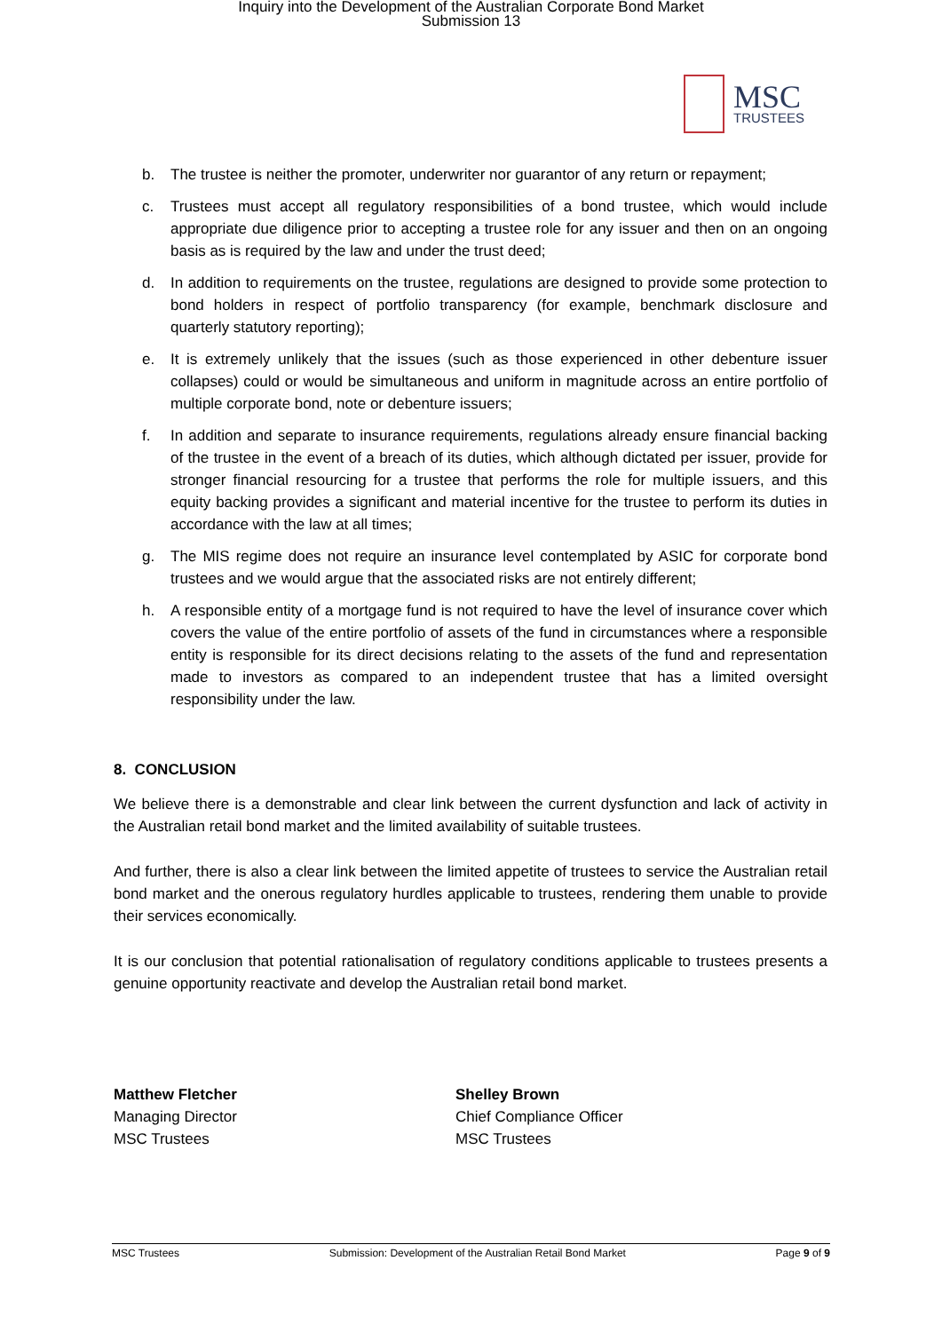Inquiry into the Development of the Australian Corporate Bond Market
Submission 13
MSC
TRUSTEES
b. The trustee is neither the promoter, underwriter nor guarantor of any return or repayment;
c. Trustees must accept all regulatory responsibilities of a bond trustee, which would include appropriate due diligence prior to accepting a trustee role for any issuer and then on an ongoing basis as is required by the law and under the trust deed;
d. In addition to requirements on the trustee, regulations are designed to provide some protection to bond holders in respect of portfolio transparency (for example, benchmark disclosure and quarterly statutory reporting);
e. It is extremely unlikely that the issues (such as those experienced in other debenture issuer collapses) could or would be simultaneous and uniform in magnitude across an entire portfolio of multiple corporate bond, note or debenture issuers;
f. In addition and separate to insurance requirements, regulations already ensure financial backing of the trustee in the event of a breach of its duties, which although dictated per issuer, provide for stronger financial resourcing for a trustee that performs the role for multiple issuers, and this equity backing provides a significant and material incentive for the trustee to perform its duties in accordance with the law at all times;
g. The MIS regime does not require an insurance level contemplated by ASIC for corporate bond trustees and we would argue that the associated risks are not entirely different;
h. A responsible entity of a mortgage fund is not required to have the level of insurance cover which covers the value of the entire portfolio of assets of the fund in circumstances where a responsible entity is responsible for its direct decisions relating to the assets of the fund and representation made to investors as compared to an independent trustee that has a limited oversight responsibility under the law.
8. CONCLUSION
We believe there is a demonstrable and clear link between the current dysfunction and lack of activity in the Australian retail bond market and the limited availability of suitable trustees.
And further, there is also a clear link between the limited appetite of trustees to service the Australian retail bond market and the onerous regulatory hurdles applicable to trustees, rendering them unable to provide their services economically.
It is our conclusion that potential rationalisation of regulatory conditions applicable to trustees presents a genuine opportunity reactivate and develop the Australian retail bond market.
Matthew Fletcher
Managing Director
MSC Trustees
Shelley Brown
Chief Compliance Officer
MSC Trustees
MSC Trustees Submission: Development of the Australian Retail Bond Market Page 9 of 9